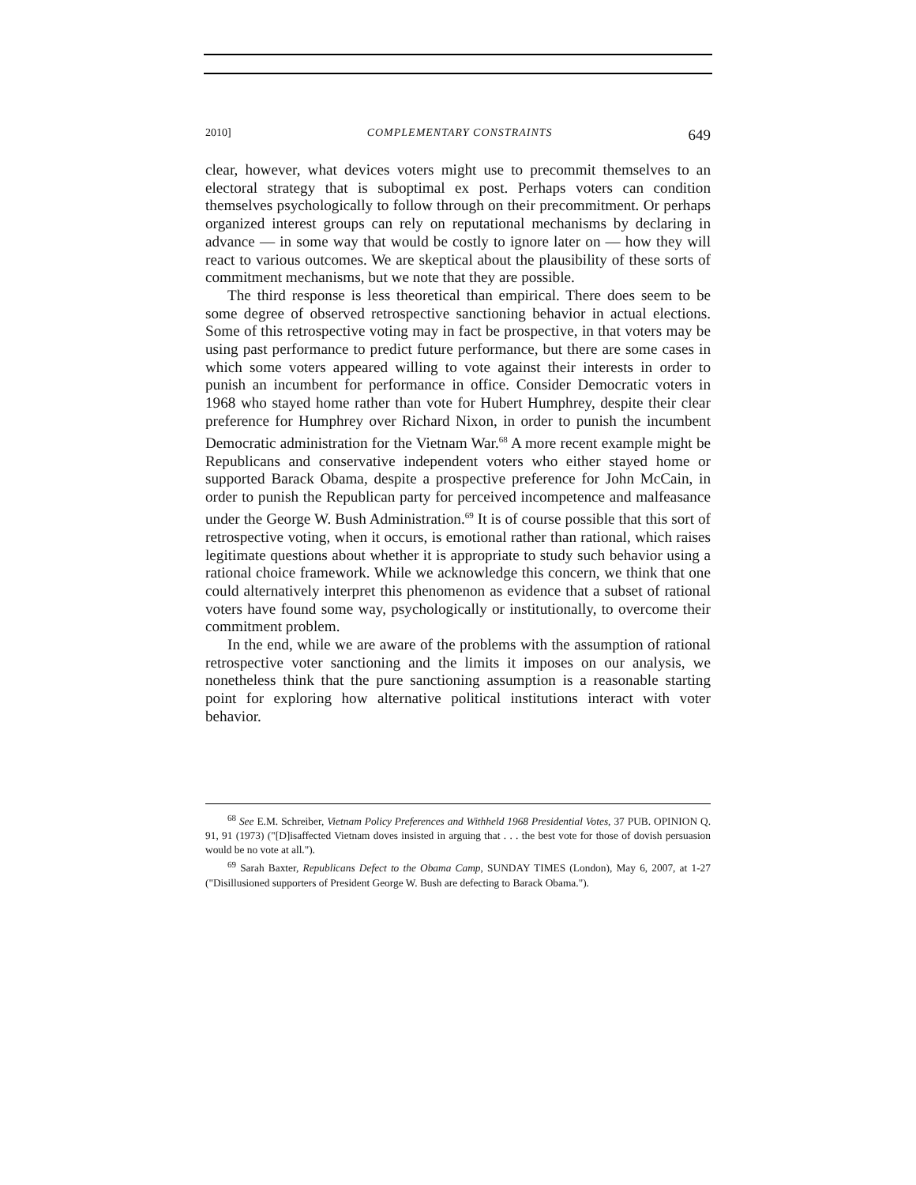2010] COMPLEMENTARY CONSTRAINTS 649
clear, however, what devices voters might use to precommit themselves to an electoral strategy that is suboptimal ex post. Perhaps voters can condition themselves psychologically to follow through on their precommitment. Or perhaps organized interest groups can rely on reputational mechanisms by declaring in advance — in some way that would be costly to ignore later on — how they will react to various outcomes. We are skeptical about the plausibility of these sorts of commitment mechanisms, but we note that they are possible.
The third response is less theoretical than empirical. There does seem to be some degree of observed retrospective sanctioning behavior in actual elections. Some of this retrospective voting may in fact be prospective, in that voters may be using past performance to predict future performance, but there are some cases in which some voters appeared willing to vote against their interests in order to punish an incumbent for performance in office. Consider Democratic voters in 1968 who stayed home rather than vote for Hubert Humphrey, despite their clear preference for Humphrey over Richard Nixon, in order to punish the incumbent Democratic administration for the Vietnam War.<sup>68</sup> A more recent example might be Republicans and conservative independent voters who either stayed home or supported Barack Obama, despite a prospective preference for John McCain, in order to punish the Republican party for perceived incompetence and malfeasance under the George W. Bush Administration.<sup>69</sup> It is of course possible that this sort of retrospective voting, when it occurs, is emotional rather than rational, which raises legitimate questions about whether it is appropriate to study such behavior using a rational choice framework. While we acknowledge this concern, we think that one could alternatively interpret this phenomenon as evidence that a subset of rational voters have found some way, psychologically or institutionally, to overcome their commitment problem.
In the end, while we are aware of the problems with the assumption of rational retrospective voter sanctioning and the limits it imposes on our analysis, we nonetheless think that the pure sanctioning assumption is a reasonable starting point for exploring how alternative political institutions interact with voter behavior.
<sup>68</sup> See E.M. Schreiber, Vietnam Policy Preferences and Withheld 1968 Presidential Votes, 37 PUB. OPINION Q. 91, 91 (1973) ("[D]isaffected Vietnam doves insisted in arguing that . . . the best vote for those of dovish persuasion would be no vote at all.").
<sup>69</sup> Sarah Baxter, Republicans Defect to the Obama Camp, SUNDAY TIMES (London), May 6, 2007, at 1-27 ("Disillusioned supporters of President George W. Bush are defecting to Barack Obama.").